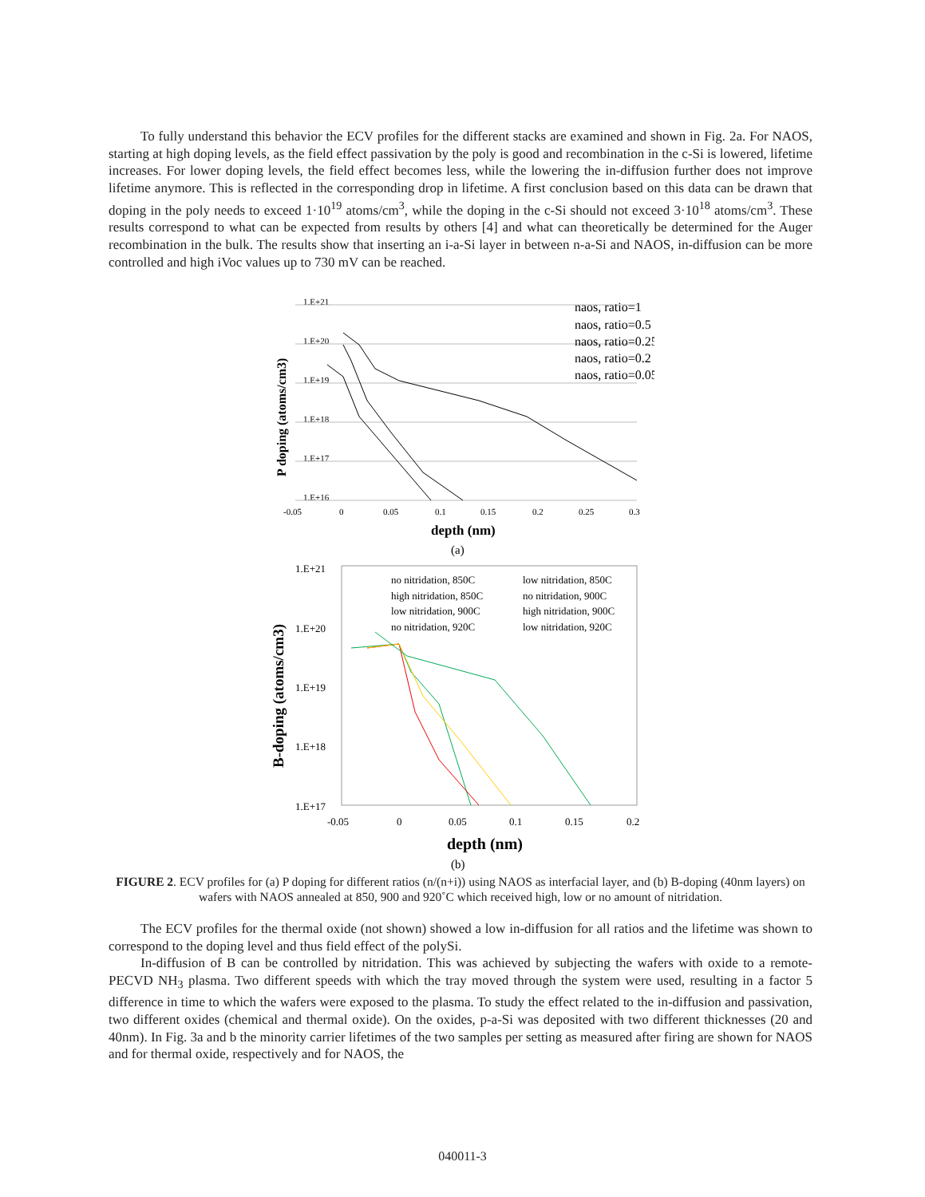To fully understand this behavior the ECV profiles for the different stacks are examined and shown in Fig. 2a. For NAOS, starting at high doping levels, as the field effect passivation by the poly is good and recombination in the c-Si is lowered, lifetime increases. For lower doping levels, the field effect becomes less, while the lowering the in-diffusion further does not improve lifetime anymore. This is reflected in the corresponding drop in lifetime. A first conclusion based on this data can be drawn that doping in the poly needs to exceed 1·10<sup>19</sup> atoms/cm<sup>3</sup>, while the doping in the c-Si should not exceed 3·10<sup>18</sup> atoms/cm<sup>3</sup>. These results correspond to what can be expected from results by others [4] and what can theoretically be determined for the Auger recombination in the bulk. The results show that inserting an i-a-Si layer in between n-a-Si and NAOS, in-diffusion can be more controlled and high iVoc values up to 730 mV can be reached.
1.E+21
1.E+20
1.E+19
1.E+18
1.E+17
1.E+16
-0.05
0
0.05
0.1
0.15
0.2
0.25
0.3
naos, ratio=1
naos, ratio=0.5
naos, ratio=0.25
naos, ratio=0.2
naos, ratio=0.05
P doping (atoms/cm3)
depth (nm)
(a)
1.E+21
1.E+20
1.E+19
1.E+18
1.E+17
-0.05
0
0.05
0.1
0.15
0.2
no nitridation, 850C
low nitridation, 850C
high nitridation, 850C
no nitridation, 900C
low nitridation, 900C
high nitridation, 900C
no nitridation, 920C
low nitridation, 920C
B-doping (atoms/cm3)
depth (nm)
(b)
FIGURE 2. ECV profiles for (a) P doping for different ratios (n/(n+i)) using NAOS as interfacial layer, and (b) B-doping (40nm layers) on wafers with NAOS annealed at 850, 900 and 920˚C which received high, low or no amount of nitridation.
The ECV profiles for the thermal oxide (not shown) showed a low in-diffusion for all ratios and the lifetime was shown to correspond to the doping level and thus field effect of the polySi.
In-diffusion of B can be controlled by nitridation. This was achieved by subjecting the wafers with oxide to a remote-PECVD NH<sub>3</sub> plasma. Two different speeds with which the tray moved through the system were used, resulting in a factor 5 difference in time to which the wafers were exposed to the plasma. To study the effect related to the in-diffusion and passivation, two different oxides (chemical and thermal oxide). On the oxides, p-a-Si was deposited with two different thicknesses (20 and 40nm). In Fig. 3a and b the minority carrier lifetimes of the two samples per setting as measured after firing are shown for NAOS and for thermal oxide, respectively and for NAOS, the
040011-3